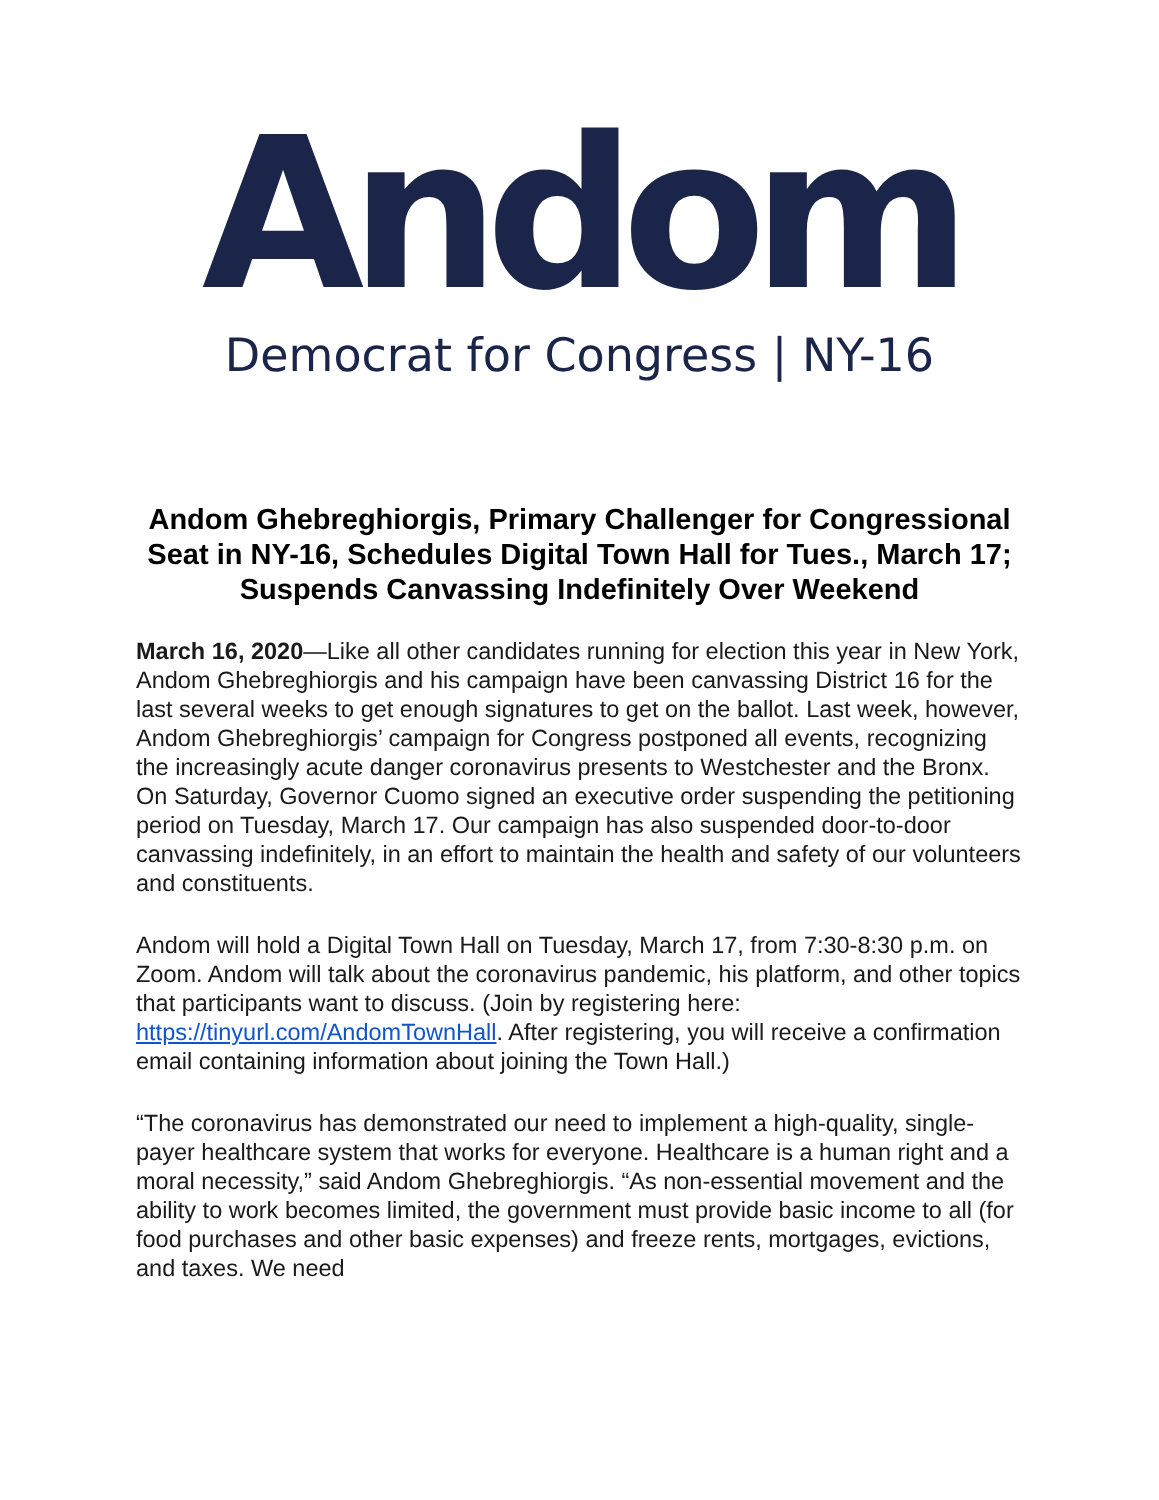Andom
Democrat for Congress | NY-16
Andom Ghebreghiorgis, Primary Challenger for Congressional Seat in NY-16, Schedules Digital Town Hall for Tues., March 17;
Suspends Canvassing Indefinitely Over Weekend
March 16, 2020—Like all other candidates running for election this year in New York, Andom Ghebreghiorgis and his campaign have been canvassing District 16 for the last several weeks to get enough signatures to get on the ballot. Last week, however, Andom Ghebreghiorgis’ campaign for Congress postponed all events, recognizing the increasingly acute danger coronavirus presents to Westchester and the Bronx. On Saturday, Governor Cuomo signed an executive order suspending the petitioning period on Tuesday, March 17. Our campaign has also suspended door-to-door canvassing indefinitely, in an effort to maintain the health and safety of our volunteers and constituents.
Andom will hold a Digital Town Hall on Tuesday, March 17, from 7:30-8:30 p.m. on Zoom. Andom will talk about the coronavirus pandemic, his platform, and other topics that participants want to discuss. (Join by registering here: https://tinyurl.com/AndomTownHall. After registering, you will receive a confirmation email containing information about joining the Town Hall.)
“The coronavirus has demonstrated our need to implement a high-quality, single-payer healthcare system that works for everyone. Healthcare is a human right and a moral necessity,” said Andom Ghebreghiorgis. “As non-essential movement and the ability to work becomes limited, the government must provide basic income to all (for food purchases and other basic expenses) and freeze rents, mortgages, evictions, and taxes. We need